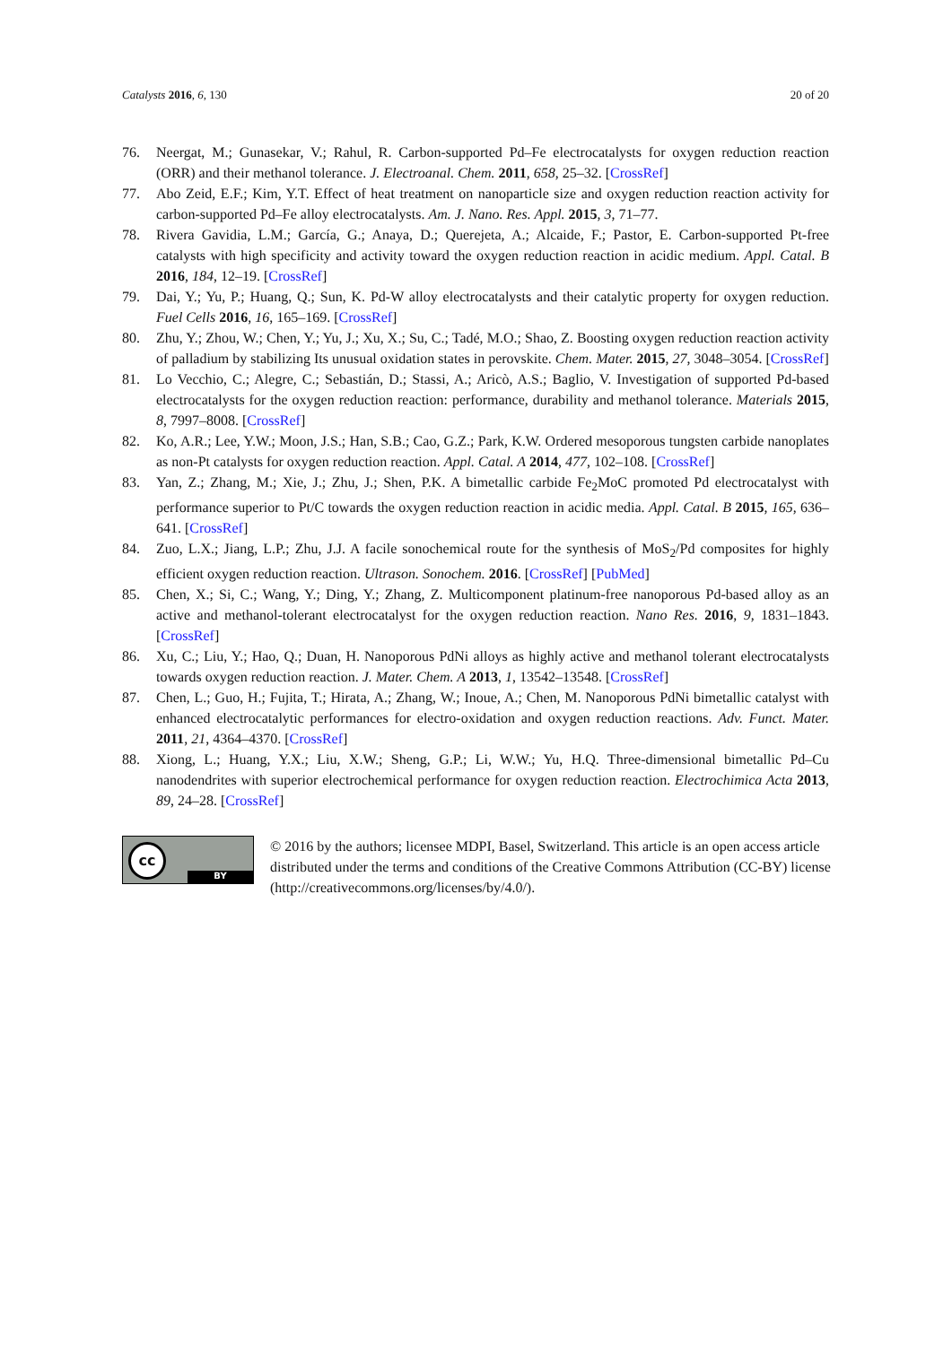Catalysts 2016, 6, 130 20 of 20
76. Neergat, M.; Gunasekar, V.; Rahul, R. Carbon-supported Pd–Fe electrocatalysts for oxygen reduction reaction (ORR) and their methanol tolerance. J. Electroanal. Chem. 2011, 658, 25–32. [CrossRef]
77. Abo Zeid, E.F.; Kim, Y.T. Effect of heat treatment on nanoparticle size and oxygen reduction reaction activity for carbon-supported Pd–Fe alloy electrocatalysts. Am. J. Nano. Res. Appl. 2015, 3, 71–77.
78. Rivera Gavidia, L.M.; García, G.; Anaya, D.; Querejeta, A.; Alcaide, F.; Pastor, E. Carbon-supported Pt-free catalysts with high specificity and activity toward the oxygen reduction reaction in acidic medium. Appl. Catal. B 2016, 184, 12–19. [CrossRef]
79. Dai, Y.; Yu, P.; Huang, Q.; Sun, K. Pd-W alloy electrocatalysts and their catalytic property for oxygen reduction. Fuel Cells 2016, 16, 165–169. [CrossRef]
80. Zhu, Y.; Zhou, W.; Chen, Y.; Yu, J.; Xu, X.; Su, C.; Tadé, M.O.; Shao, Z. Boosting oxygen reduction reaction activity of palladium by stabilizing Its unusual oxidation states in perovskite. Chem. Mater. 2015, 27, 3048–3054. [CrossRef]
81. Lo Vecchio, C.; Alegre, C.; Sebastián, D.; Stassi, A.; Aricò, A.S.; Baglio, V. Investigation of supported Pd-based electrocatalysts for the oxygen reduction reaction: performance, durability and methanol tolerance. Materials 2015, 8, 7997–8008. [CrossRef]
82. Ko, A.R.; Lee, Y.W.; Moon, J.S.; Han, S.B.; Cao, G.Z.; Park, K.W. Ordered mesoporous tungsten carbide nanoplates as non-Pt catalysts for oxygen reduction reaction. Appl. Catal. A 2014, 477, 102–108. [CrossRef]
83. Yan, Z.; Zhang, M.; Xie, J.; Zhu, J.; Shen, P.K. A bimetallic carbide Fe<sub>2</sub>MoC promoted Pd electrocatalyst with performance superior to Pt/C towards the oxygen reduction reaction in acidic media. Appl. Catal. B 2015, 165, 636–641. [CrossRef]
84. Zuo, L.X.; Jiang, L.P.; Zhu, J.J. A facile sonochemical route for the synthesis of MoS<sub>2</sub>/Pd composites for highly efficient oxygen reduction reaction. Ultrason. Sonochem. 2016. [CrossRef] [PubMed]
85. Chen, X.; Si, C.; Wang, Y.; Ding, Y.; Zhang, Z. Multicomponent platinum-free nanoporous Pd-based alloy as an active and methanol-tolerant electrocatalyst for the oxygen reduction reaction. Nano Res. 2016, 9, 1831–1843. [CrossRef]
86. Xu, C.; Liu, Y.; Hao, Q.; Duan, H. Nanoporous PdNi alloys as highly active and methanol tolerant electrocatalysts towards oxygen reduction reaction. J. Mater. Chem. A 2013, 1, 13542–13548. [CrossRef]
87. Chen, L.; Guo, H.; Fujita, T.; Hirata, A.; Zhang, W.; Inoue, A.; Chen, M. Nanoporous PdNi bimetallic catalyst with enhanced electrocatalytic performances for electro-oxidation and oxygen reduction reactions. Adv. Funct. Mater. 2011, 21, 4364–4370. [CrossRef]
88. Xiong, L.; Huang, Y.X.; Liu, X.W.; Sheng, G.P.; Li, W.W.; Yu, H.Q. Three-dimensional bimetallic Pd–Cu nanodendrites with superior electrochemical performance for oxygen reduction reaction. Electrochimica Acta 2013, 89, 24–28. [CrossRef]
cc
BY
© 2016 by the authors; licensee MDPI, Basel, Switzerland. This article is an open access article distributed under the terms and conditions of the Creative Commons Attribution (CC-BY) license (http://creativecommons.org/licenses/by/4.0/).